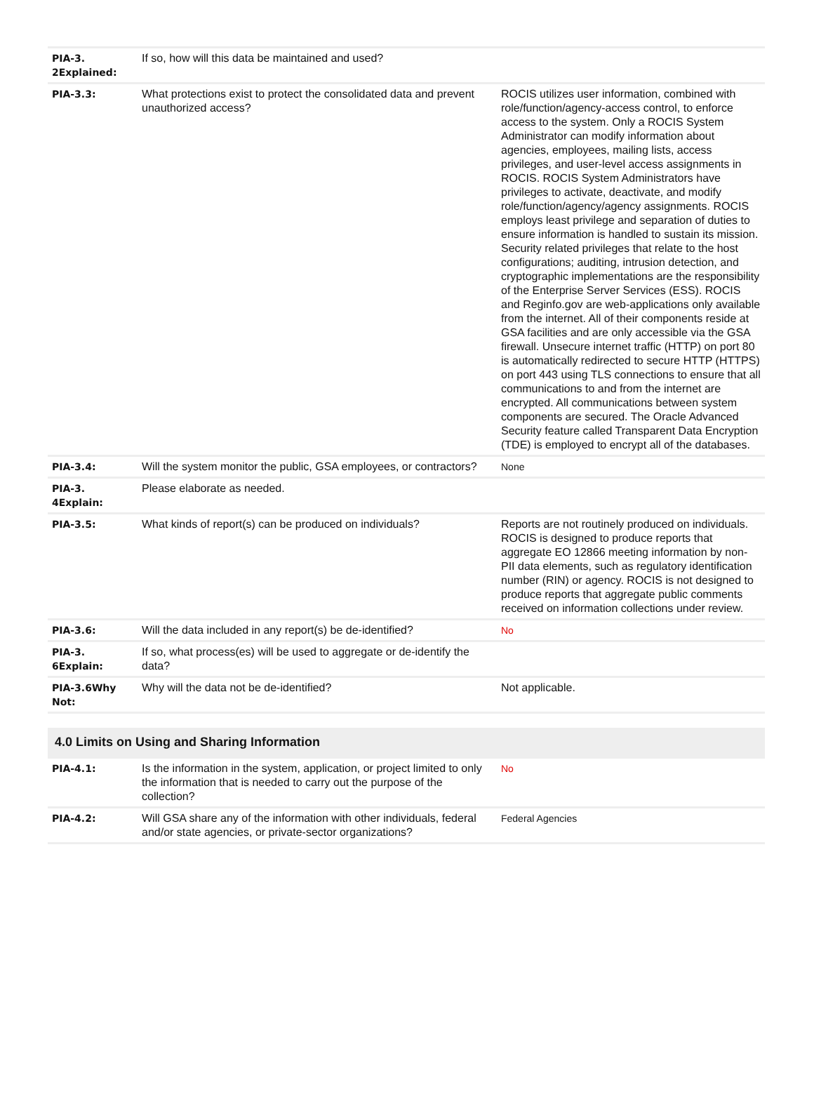| PIA-3. 2Explained: | If so, how will this data be maintained and used? | |
| PIA-3.3: | What protections exist to protect the consolidated data and prevent unauthorized access? | ROCIS utilizes user information, combined with role/function/agency-access control, to enforce access to the system. Only a ROCIS System Administrator can modify information about agencies, employees, mailing lists, access privileges, and user-level access assignments in ROCIS. ROCIS System Administrators have privileges to activate, deactivate, and modify role/function/agency/agency assignments. ROCIS employs least privilege and separation of duties to ensure information is handled to sustain its mission. Security related privileges that relate to the host configurations; auditing, intrusion detection, and cryptographic implementations are the responsibility of the Enterprise Server Services (ESS). ROCIS and Reginfo.gov are web-applications only available from the internet. All of their components reside at GSA facilities and are only accessible via the GSA firewall. Unsecure internet traffic (HTTP) on port 80 is automatically redirected to secure HTTP (HTTPS) on port 443 using TLS connections to ensure that all communications to and from the internet are encrypted. All communications between system components are secured. The Oracle Advanced Security feature called Transparent Data Encryption (TDE) is employed to encrypt all of the databases. |
| PIA-3.4: | Will the system monitor the public, GSA employees, or contractors? | None |
| PIA-3. 4Explain: | Please elaborate as needed. | |
| PIA-3.5: | What kinds of report(s) can be produced on individuals? | Reports are not routinely produced on individuals. ROCIS is designed to produce reports that aggregate EO 12866 meeting information by non-PII data elements, such as regulatory identification number (RIN) or agency. ROCIS is not designed to produce reports that aggregate public comments received on information collections under review. |
| PIA-3.6: | Will the data included in any report(s) be de-identified? | No |
| PIA-3. 6Explain: | If so, what process(es) will be used to aggregate or de-identify the data? | |
| PIA-3.6Why Not: | Why will the data not be de-identified? | Not applicable. |
4.0 Limits on Using and Sharing Information
| PIA-4.1: | Is the information in the system, application, or project limited to only the information that is needed to carry out the purpose of the collection? | No |
| PIA-4.2: | Will GSA share any of the information with other individuals, federal and/or state agencies, or private-sector organizations? | Federal Agencies |